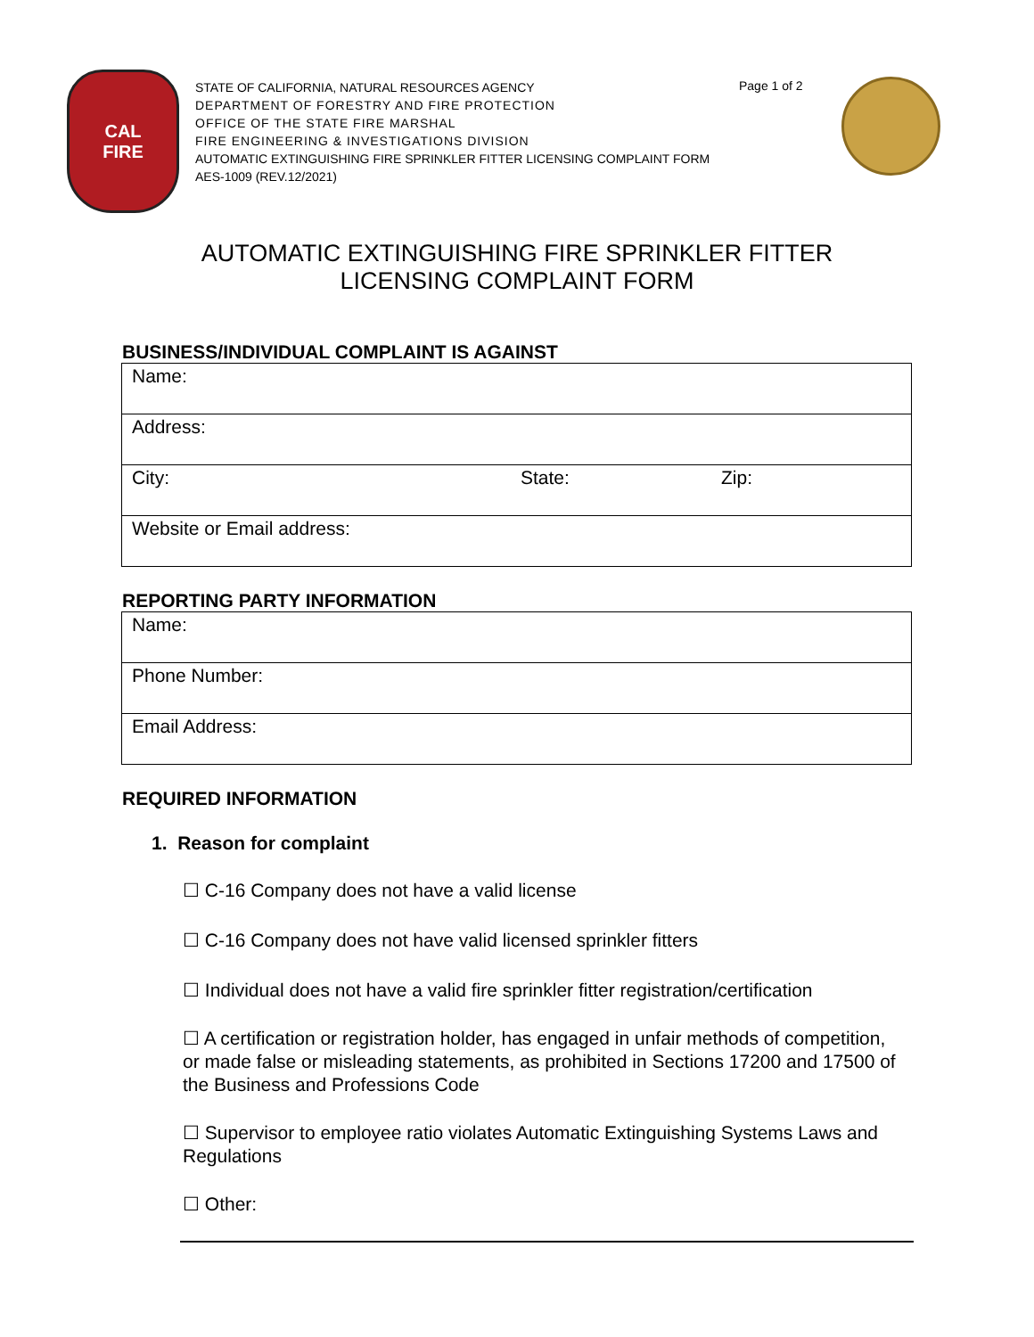CAL
FIRE
STATE OF CALIFORNIA, NATURAL RESOURCES AGENCY
DEPARTMENT OF FORESTRY AND FIRE PROTECTION
OFFICE OF THE STATE FIRE MARSHAL
FIRE ENGINEERING & INVESTIGATIONS DIVISION
AUTOMATIC EXTINGUISHING FIRE SPRINKLER FITTER LICENSING COMPLAINT FORM
AES-1009 (REV.12/2021)
Page 1 of 2
AUTOMATIC EXTINGUISHING FIRE SPRINKLER FITTER
LICENSING COMPLAINT FORM
BUSINESS/INDIVIDUAL COMPLAINT IS AGAINST
| Name: | | |
| Address: | | |
| City: | State: | Zip: |
| Website or Email address: | | |
REPORTING PARTY INFORMATION
| Name: |
| Phone Number: |
| Email Address: |
REQUIRED INFORMATION
1. Reason for complaint
☐ C-16 Company does not have a valid license
☐ C-16 Company does not have valid licensed sprinkler fitters
☐ Individual does not have a valid fire sprinkler fitter registration/certification
☐ A certification or registration holder, has engaged in unfair methods of competition, or made false or misleading statements, as prohibited in Sections 17200 and 17500 of the Business and Professions Code
☐ Supervisor to employee ratio violates Automatic Extinguishing Systems Laws and Regulations
☐ Other: